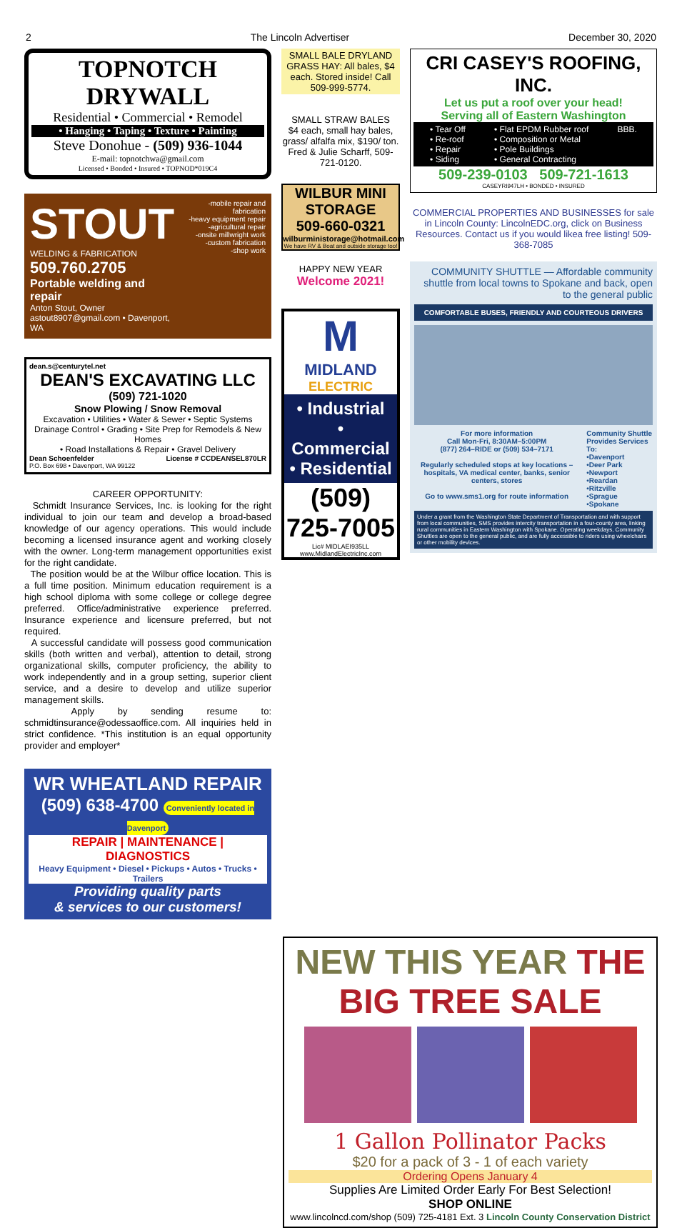2 The Lincoln Advertiser December 30, 2020
TOPNOTCH DRYWALL
Residential • Commercial • Remodel
• Hanging • Taping • Texture • Painting
Steve Donohue - (509) 936-1044
E-mail: topnotchwa@gmail.com
Licensed • Bonded • Insured • TOPNOD*019C4
STOUT
WELDING & FABRICATION
509.760.2705
Portable welding and repair
Anton Stout, Owner
astout8907@gmail.com • Davenport, WA
-mobile repair and fabrication
-heavy equipment repair
-agricultural repair
-onsite millwright work
-custom fabrication
-shop work
dean.s@centurytel.net
DEAN'S EXCAVATING LLC
(509) 721-1020
Snow Plowing / Snow Removal
Excavation • Utilities • Water & Sewer • Septic Systems
Drainage Control • Grading • Site Prep for Remodels & New Homes
• Road Installations & Repair • Gravel Delivery
Dean Schoenfelder License # CCDEANSEL870LR
P.O. Box 698 • Davenport, WA 99122
CAREER OPPORTUNITY:
Schmidt Insurance Services, Inc. is looking for the right individual to join our team and develop a broad-based knowledge of our agency operations. This would include becoming a licensed insurance agent and working closely with the owner. Long-term management opportunities exist for the right candidate.
The position would be at the Wilbur office location. This is a full time position. Minimum education requirement is a high school diploma with some college or college degree preferred. Office/administrative experience preferred. Insurance experience and licensure preferred, but not required.
A successful candidate will possess good communication skills (both written and verbal), attention to detail, strong organizational skills, computer proficiency, the ability to work independently and in a group setting, superior client service, and a desire to develop and utilize superior management skills.
Apply by sending resume to: schmidtinsurance@odessaoffice.com. All inquiries held in strict confidence. *This institution is an equal opportunity provider and employer*
WR WHEATLAND REPAIR
(509) 638-4700 Conveniently located in Davenport
REPAIR | MAINTENANCE | DIAGNOSTICS
Heavy Equipment • Diesel • Pickups • Autos • Trucks • Trailers
Providing quality parts
& services to our customers!
SMALL BALE DRYLAND GRASS HAY: All bales, $4 each. Stored inside! Call 509-999-5774.
SMALL STRAW BALES
$4 each, small hay bales, grass/ alfalfa mix, $190/ ton. Fred & Julie Scharff, 509-721-0120.
WILBUR MINI STORAGE
509-660-0321
wilburministorage@hotmail.com
We have RV & Boat and outside storage too!
HAPPY NEW YEAR Welcome 2021!
M
MIDLAND
ELECTRIC
• Industrial
• Commercial
• Residential
(509) 725-7005
Lic# MIDLAEI935LL
www.MidlandElectricInc.com
CRI CASEY'S ROOFING, INC.
Let us put a roof over your head!
Serving all of Eastern Washington
• Tear Off
• Re-roof
• Repair
• Siding
• Flat EPDM Rubber roof
• Composition or Metal
• Pole Buildings
• General Contracting
BBB.
509-239-0103 509-721-1613
CASEYRI947LH • BONDED • INSURED
COMMERCIAL PROPERTIES AND BUSINESSES for sale in Lincoln County: LincolnEDC.org, click on Business Resources. Contact us if you would likea free listing! 509-368-7085
COMMUNITY SHUTTLE — Affordable community shuttle from local towns to Spokane and back, open to the general public
COMFORTABLE BUSES, FRIENDLY AND COURTEOUS DRIVERS
For more information
Call Mon-Fri, 8:30AM–5:00PM
(877) 264–RIDE or (509) 534–7171
Regularly scheduled stops at key locations – hospitals, VA medical center, banks, senior centers, stores
Go to www.sms1.org for route information
Community Shuttle Provides Services To:
•Davenport
•Deer Park
•Newport
•Reardan
•Ritzville
•Sprague
•Spokane
Under a grant from the Washington State Department of Transportation and with support from local communities, SMS provides intercity transportation in a four-county area, linking rural communities in Eastern Washington with Spokane. Operating weekdays, Community Shuttles are open to the general public, and are fully accessible to riders using wheelchairs or other mobility devices.
NEW THIS YEAR THE BIG TREE SALE
1 Gallon Pollinator Packs
$20 for a pack of 3 - 1 of each variety
Ordering Opens January 4
Supplies Are Limited Order Early For Best Selection!
SHOP ONLINE
www.lincolncd.com/shop (509) 725-4181 Ext. 3 Lincoln County Conservation District